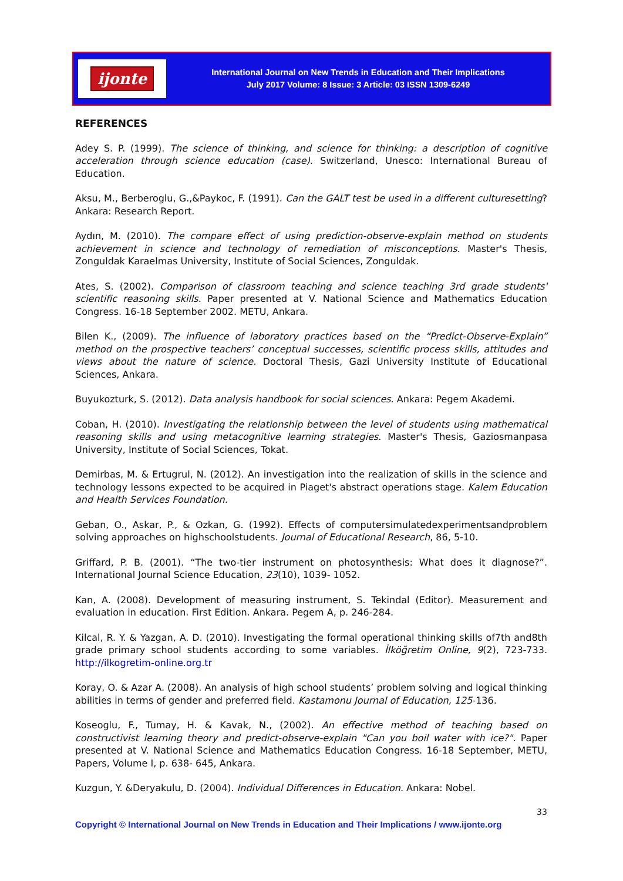ijonte
International Journal on New Trends in Education and Their Implications
July 2017 Volume: 8 Issue: 3 Article: 03 ISSN 1309-6249
REFERENCES
Adey S. P. (1999). The science of thinking, and science for thinking: a description of cognitive acceleration through science education (case). Switzerland, Unesco: International Bureau of Education.
Aksu, M., Berberoglu, G.,&Paykoc, F. (1991). Can the GALT test be used in a different culturesetting? Ankara: Research Report.
Aydın, M. (2010). The compare effect of using prediction-observe-explain method on students achievement in science and technology of remediation of misconceptions. Master's Thesis, Zonguldak Karaelmas University, Institute of Social Sciences, Zonguldak.
Ates, S. (2002). Comparison of classroom teaching and science teaching 3rd grade students' scientific reasoning skills. Paper presented at V. National Science and Mathematics Education Congress. 16-18 September 2002. METU, Ankara.
Bilen K., (2009). The influence of laboratory practices based on the “Predict-Observe-Explain” method on the prospective teachers’ conceptual successes, scientific process skills, attitudes and views about the nature of science. Doctoral Thesis, Gazi University Institute of Educational Sciences, Ankara.
Buyukozturk, S. (2012). Data analysis handbook for social sciences. Ankara: Pegem Akademi.
Coban, H. (2010). Investigating the relationship between the level of students using mathematical reasoning skills and using metacognitive learning strategies. Master's Thesis, Gaziosmanpasa University, Institute of Social Sciences, Tokat.
Demirbas, M. & Ertugrul, N. (2012). An investigation into the realization of skills in the science and technology lessons expected to be acquired in Piaget's abstract operations stage. Kalem Education and Health Services Foundation.
Geban, O., Askar, P., & Ozkan, G. (1992). Effects of computersimulatedexperimentsandproblem solving approaches on highschoolstudents. Journal of Educational Research, 86, 5-10.
Griffard, P. B. (2001). “The two-tier instrument on photosynthesis: What does it diagnose?”. International Journal Science Education, 23(10), 1039- 1052.
Kan, A. (2008). Development of measuring instrument, S. Tekindal (Editor). Measurement and evaluation in education. First Edition. Ankara. Pegem A, p. 246-284.
Kilcal, R. Y. & Yazgan, A. D. (2010). Investigating the formal operational thinking skills of7th and8th grade primary school students according to some variables. İlköğretim Online, 9(2), 723-733. http://ilkogretim-online.org.tr
Koray, O. & Azar A. (2008). An analysis of high school students’ problem solving and logical thinking abilities in terms of gender and preferred field. Kastamonu Journal of Education, 125-136.
Koseoglu, F., Tumay, H. & Kavak, N., (2002). An effective method of teaching based on constructivist learning theory and predict-observe-explain "Can you boil water with ice?". Paper presented at V. National Science and Mathematics Education Congress. 16-18 September, METU, Papers, Volume I, p. 638- 645, Ankara.
Kuzgun, Y. &Deryakulu, D. (2004). Individual Differences in Education. Ankara: Nobel.
33
Copyright © International Journal on New Trends in Education and Their Implications / www.ijonte.org